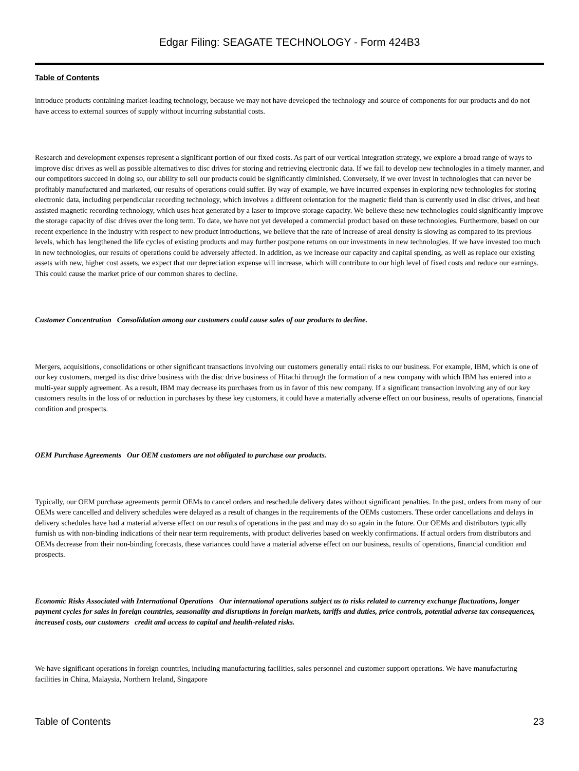Edgar Filing: SEAGATE TECHNOLOGY - Form 424B3
Table of Contents
introduce products containing market-leading technology, because we may not have developed the technology and source of components for our products and do not have access to external sources of supply without incurring substantial costs.
Research and development expenses represent a significant portion of our fixed costs. As part of our vertical integration strategy, we explore a broad range of ways to improve disc drives as well as possible alternatives to disc drives for storing and retrieving electronic data. If we fail to develop new technologies in a timely manner, and our competitors succeed in doing so, our ability to sell our products could be significantly diminished. Conversely, if we over invest in technologies that can never be profitably manufactured and marketed, our results of operations could suffer. By way of example, we have incurred expenses in exploring new technologies for storing electronic data, including perpendicular recording technology, which involves a different orientation for the magnetic field than is currently used in disc drives, and heat assisted magnetic recording technology, which uses heat generated by a laser to improve storage capacity. We believe these new technologies could significantly improve the storage capacity of disc drives over the long term. To date, we have not yet developed a commercial product based on these technologies. Furthermore, based on our recent experience in the industry with respect to new product introductions, we believe that the rate of increase of areal density is slowing as compared to its previous levels, which has lengthened the life cycles of existing products and may further postpone returns on our investments in new technologies. If we have invested too much in new technologies, our results of operations could be adversely affected. In addition, as we increase our capacity and capital spending, as well as replace our existing assets with new, higher cost assets, we expect that our depreciation expense will increase, which will contribute to our high level of fixed costs and reduce our earnings. This could cause the market price of our common shares to decline.
Customer Concentration Consolidation among our customers could cause sales of our products to decline.
Mergers, acquisitions, consolidations or other significant transactions involving our customers generally entail risks to our business. For example, IBM, which is one of our key customers, merged its disc drive business with the disc drive business of Hitachi through the formation of a new company with which IBM has entered into a multi-year supply agreement. As a result, IBM may decrease its purchases from us in favor of this new company. If a significant transaction involving any of our key customers results in the loss of or reduction in purchases by these key customers, it could have a materially adverse effect on our business, results of operations, financial condition and prospects.
OEM Purchase Agreements Our OEM customers are not obligated to purchase our products.
Typically, our OEM purchase agreements permit OEMs to cancel orders and reschedule delivery dates without significant penalties. In the past, orders from many of our OEMs were cancelled and delivery schedules were delayed as a result of changes in the requirements of the OEMs customers. These order cancellations and delays in delivery schedules have had a material adverse effect on our results of operations in the past and may do so again in the future. Our OEMs and distributors typically furnish us with non-binding indications of their near term requirements, with product deliveries based on weekly confirmations. If actual orders from distributors and OEMs decrease from their non-binding forecasts, these variances could have a material adverse effect on our business, results of operations, financial condition and prospects.
Economic Risks Associated with International Operations Our international operations subject us to risks related to currency exchange fluctuations, longer payment cycles for sales in foreign countries, seasonality and disruptions in foreign markets, tariffs and duties, price controls, potential adverse tax consequences, increased costs, our customers credit and access to capital and health-related risks.
We have significant operations in foreign countries, including manufacturing facilities, sales personnel and customer support operations. We have manufacturing facilities in China, Malaysia, Northern Ireland, Singapore
Table of Contents 23